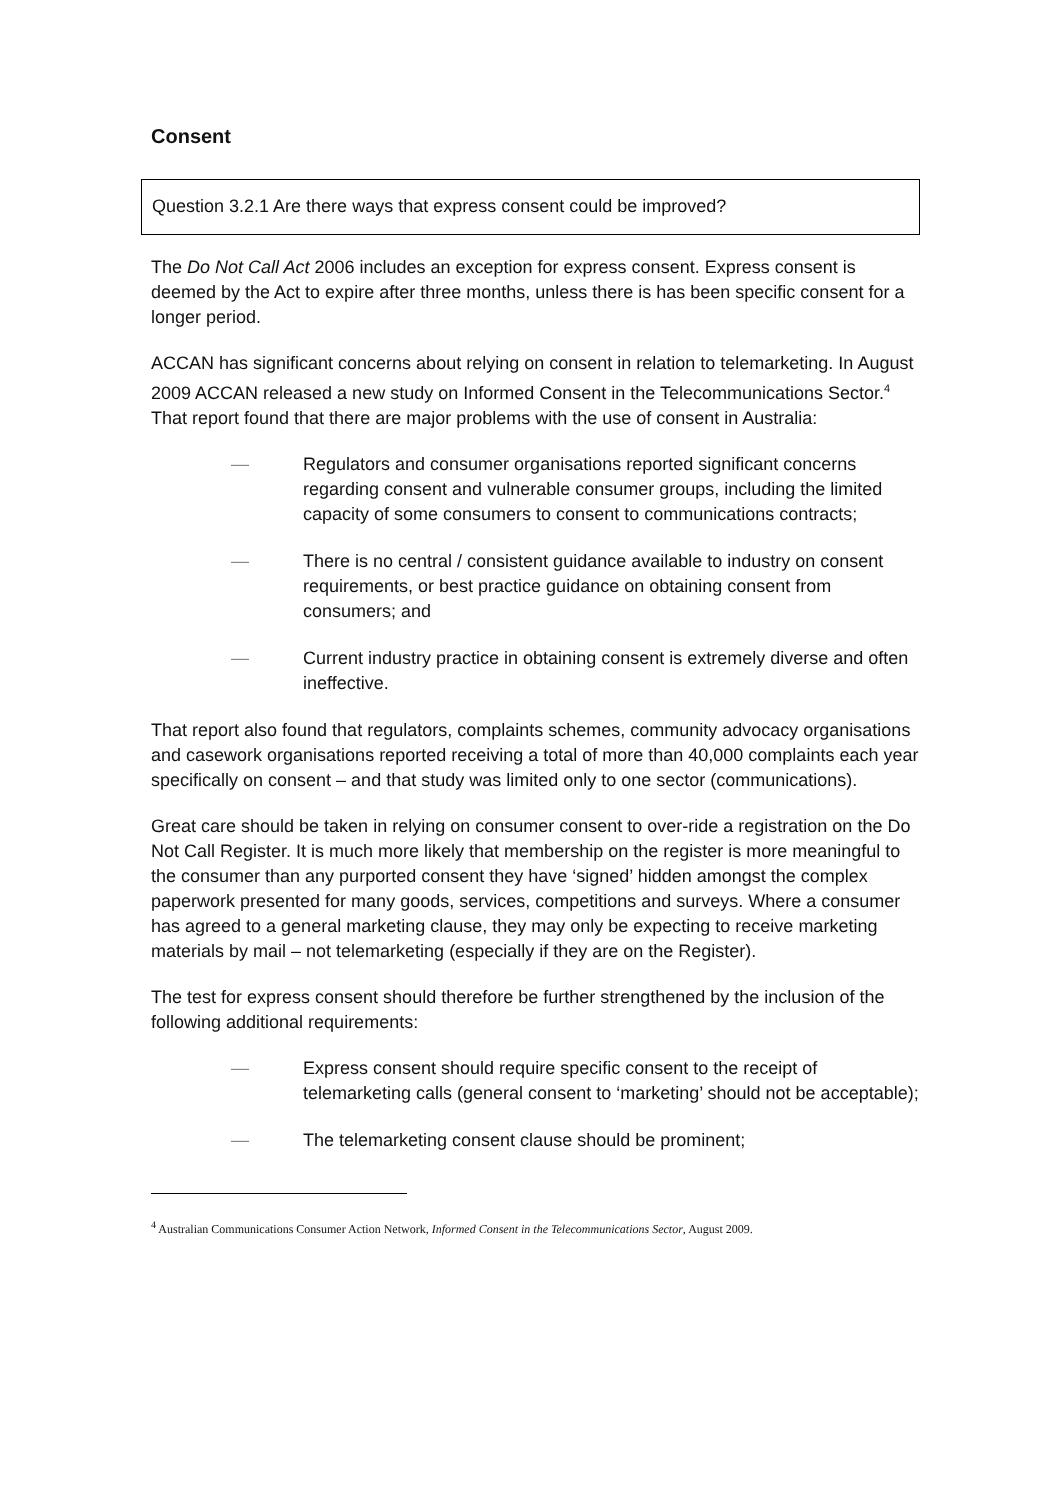Consent
Question 3.2.1 Are there ways that express consent could be improved?
The Do Not Call Act 2006 includes an exception for express consent. Express consent is deemed by the Act to expire after three months, unless there is has been specific consent for a longer period.
ACCAN has significant concerns about relying on consent in relation to telemarketing. In August 2009 ACCAN released a new study on Informed Consent in the Telecommunications Sector.<sup>4</sup> That report found that there are major problems with the use of consent in Australia:
— Regulators and consumer organisations reported significant concerns regarding consent and vulnerable consumer groups, including the limited capacity of some consumers to consent to communications contracts;
— There is no central / consistent guidance available to industry on consent requirements, or best practice guidance on obtaining consent from consumers; and
— Current industry practice in obtaining consent is extremely diverse and often ineffective.
That report also found that regulators, complaints schemes, community advocacy organisations and casework organisations reported receiving a total of more than 40,000 complaints each year specifically on consent – and that study was limited only to one sector (communications).
Great care should be taken in relying on consumer consent to over-ride a registration on the Do Not Call Register. It is much more likely that membership on the register is more meaningful to the consumer than any purported consent they have ‘signed’ hidden amongst the complex paperwork presented for many goods, services, competitions and surveys. Where a consumer has agreed to a general marketing clause, they may only be expecting to receive marketing materials by mail – not telemarketing (especially if they are on the Register).
The test for express consent should therefore be further strengthened by the inclusion of the following additional requirements:
— Express consent should require specific consent to the receipt of telemarketing calls (general consent to ‘marketing’ should not be acceptable);
— The telemarketing consent clause should be prominent;
<sup>4</sup> Australian Communications Consumer Action Network, Informed Consent in the Telecommunications Sector, August 2009.